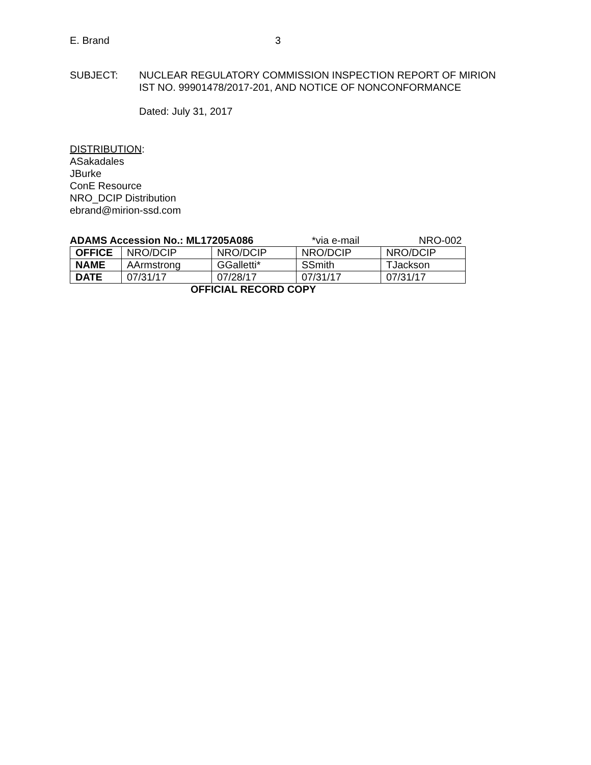E. Brand 3
SUBJECT: NUCLEAR REGULATORY COMMISSION INSPECTION REPORT OF MIRION
IST NO. 99901478/2017-201, AND NOTICE OF NONCONFORMANCE
Dated: July 31, 2017
DISTRIBUTION:
ASakadales
JBurke
ConE Resource
NRO_DCIP Distribution
ebrand@mirion-ssd.com
ADAMS Accession No.: ML17205A086 *via e-mail NRO-002
| OFFICE | NRO/DCIP | NRO/DCIP | NRO/DCIP | NRO/DCIP |
| NAME | AArmstrong | GGalletti* | SSmith | TJackson |
| DATE | 07/31/17 | 07/28/17 | 07/31/17 | 07/31/17 |
OFFICIAL RECORD COPY